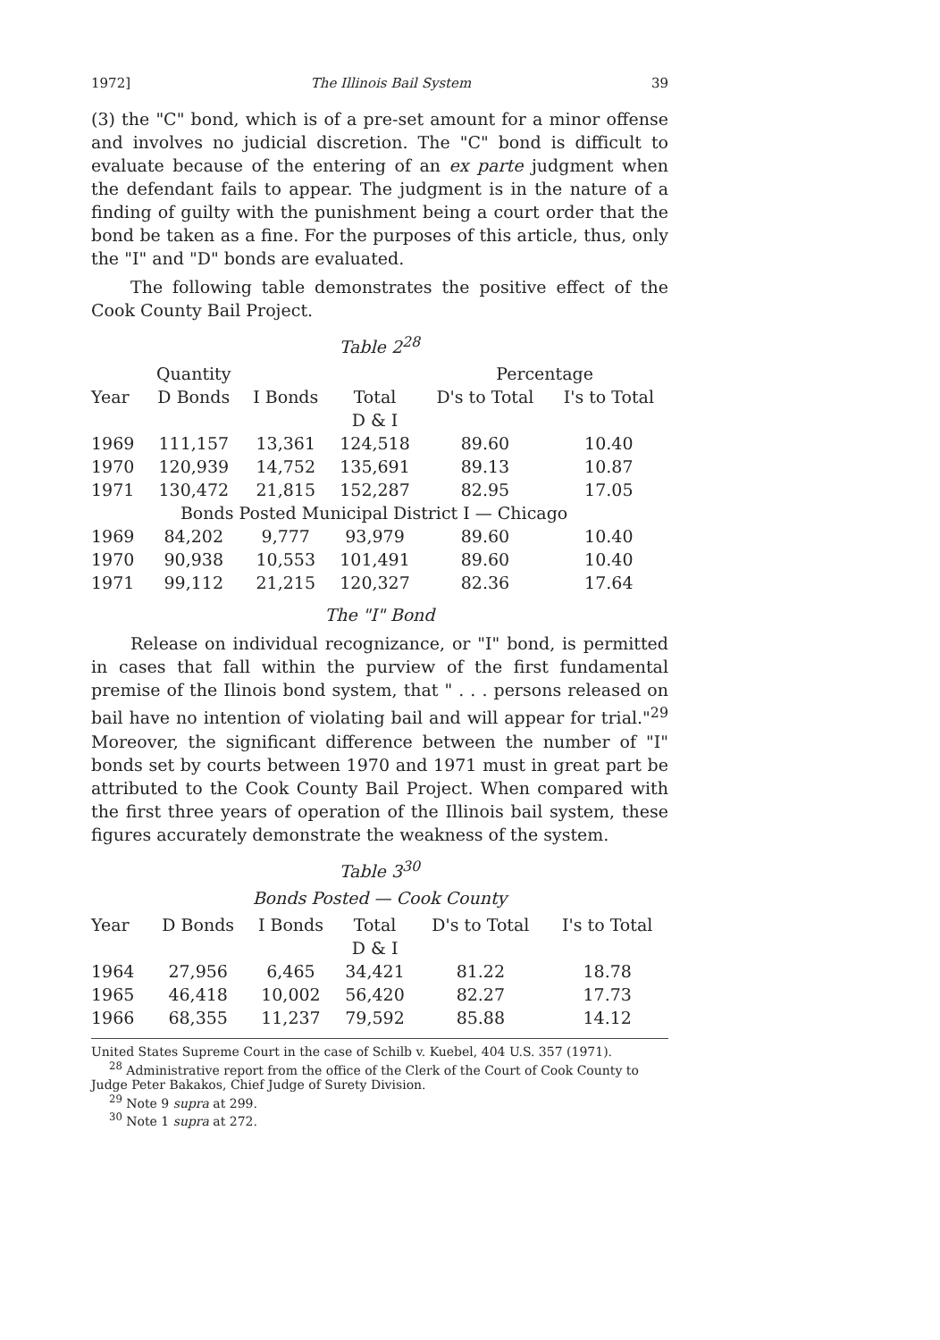1972] The Illinois Bail System 39
(3) the "C" bond, which is of a pre-set amount for a minor offense and involves no judicial discretion. The "C" bond is difficult to evaluate because of the entering of an ex parte judgment when the defendant fails to appear. The judgment is in the nature of a finding of guilty with the punishment being a court order that the bond be taken as a fine. For the purposes of this article, thus, only the "I" and "D" bonds are evaluated.
The following table demonstrates the positive effect of the Cook County Bail Project.
Table 2<sup>28</sup>
| | Quantity | | | Percentage | |
| --- | --- | --- | --- | --- | --- |
| Year | D Bonds | I Bonds | Total | D's to Total | I's to Total |
| | | | D & I | | |
| 1969 | 111,157 | 13,361 | 124,518 | 89.60 | 10.40 |
| 1970 | 120,939 | 14,752 | 135,691 | 89.13 | 10.87 |
| 1971 | 130,472 | 21,815 | 152,287 | 82.95 | 17.05 |
| | Bonds Posted Municipal District I — Chicago | | | | |
| 1969 | 84,202 | 9,777 | 93,979 | 89.60 | 10.40 |
| 1970 | 90,938 | 10,553 | 101,491 | 89.60 | 10.40 |
| 1971 | 99,112 | 21,215 | 120,327 | 82.36 | 17.64 |
The "I" Bond
Release on individual recognizance, or "I" bond, is permitted in cases that fall within the purview of the first fundamental premise of the Ilinois bond system, that " . . . persons released on bail have no intention of violating bail and will appear for trial."<sup>29</sup> Moreover, the significant difference between the number of "I" bonds set by courts between 1970 and 1971 must in great part be attributed to the Cook County Bail Project. When compared with the first three years of operation of the Illinois bail system, these figures accurately demonstrate the weakness of the system.
Table 3<sup>30</sup>
Bonds Posted — Cook County
| Year | D Bonds | I Bonds | Total | D's to Total | I's to Total |
| --- | --- | --- | --- | --- | --- |
| | | | D & I | | |
| 1964 | 27,956 | 6,465 | 34,421 | 81.22 | 18.78 |
| 1965 | 46,418 | 10,002 | 56,420 | 82.27 | 17.73 |
| 1966 | 68,355 | 11,237 | 79,592 | 85.88 | 14.12 |
United States Supreme Court in the case of Schilb v. Kuebel, 404 U.S. 357 (1971).
<sup>28</sup> Administrative report from the office of the Clerk of the Court of Cook County to Judge Peter Bakakos, Chief Judge of Surety Division.
<sup>29</sup> Note 9 supra at 299.
<sup>30</sup> Note 1 supra at 272.